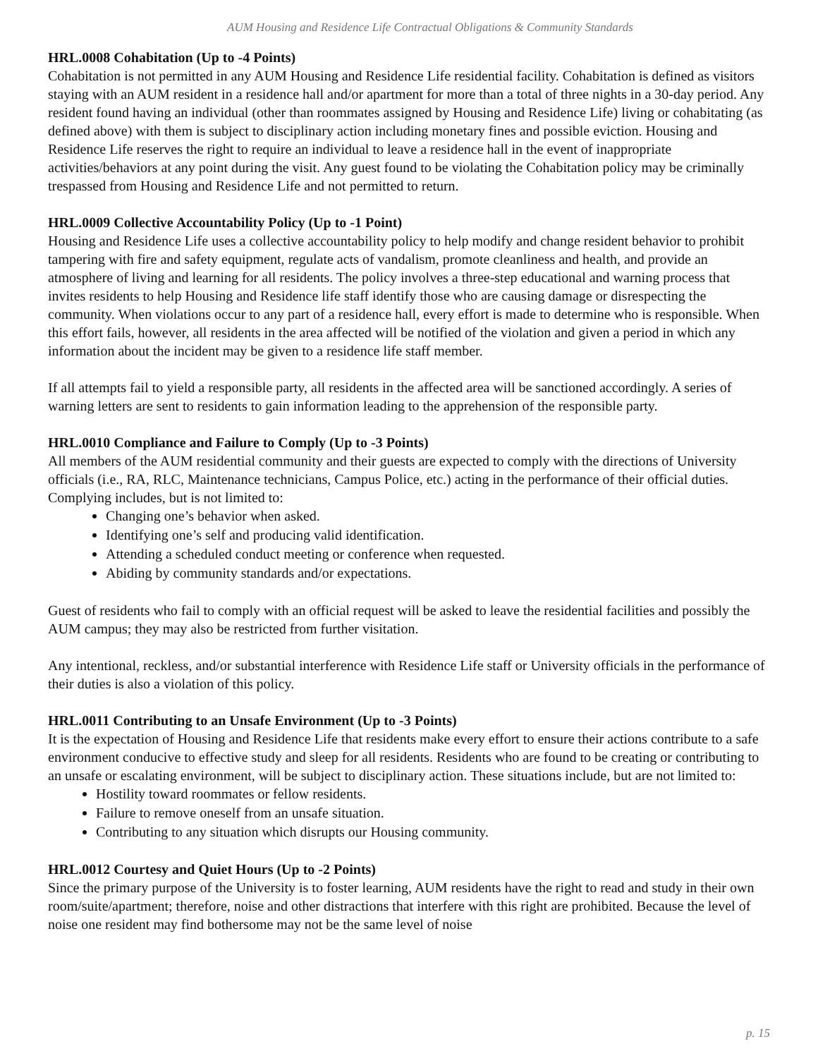AUM Housing and Residence Life Contractual Obligations & Community Standards
HRL.0008 Cohabitation (Up to -4 Points)
Cohabitation is not permitted in any AUM Housing and Residence Life residential facility. Cohabitation is defined as visitors staying with an AUM resident in a residence hall and/or apartment for more than a total of three nights in a 30-day period. Any resident found having an individual (other than roommates assigned by Housing and Residence Life) living or cohabitating (as defined above) with them is subject to disciplinary action including monetary fines and possible eviction. Housing and Residence Life reserves the right to require an individual to leave a residence hall in the event of inappropriate activities/behaviors at any point during the visit. Any guest found to be violating the Cohabitation policy may be criminally trespassed from Housing and Residence Life and not permitted to return.
HRL.0009 Collective Accountability Policy (Up to -1 Point)
Housing and Residence Life uses a collective accountability policy to help modify and change resident behavior to prohibit tampering with fire and safety equipment, regulate acts of vandalism, promote cleanliness and health, and provide an atmosphere of living and learning for all residents. The policy involves a three-step educational and warning process that invites residents to help Housing and Residence life staff identify those who are causing damage or disrespecting the community. When violations occur to any part of a residence hall, every effort is made to determine who is responsible. When this effort fails, however, all residents in the area affected will be notified of the violation and given a period in which any information about the incident may be given to a residence life staff member.
If all attempts fail to yield a responsible party, all residents in the affected area will be sanctioned accordingly. A series of warning letters are sent to residents to gain information leading to the apprehension of the responsible party.
HRL.0010 Compliance and Failure to Comply (Up to -3 Points)
All members of the AUM residential community and their guests are expected to comply with the directions of University officials (i.e., RA, RLC, Maintenance technicians, Campus Police, etc.) acting in the performance of their official duties. Complying includes, but is not limited to:
Changing one’s behavior when asked.
Identifying one’s self and producing valid identification.
Attending a scheduled conduct meeting or conference when requested.
Abiding by community standards and/or expectations.
Guest of residents who fail to comply with an official request will be asked to leave the residential facilities and possibly the AUM campus; they may also be restricted from further visitation.
Any intentional, reckless, and/or substantial interference with Residence Life staff or University officials in the performance of their duties is also a violation of this policy.
HRL.0011 Contributing to an Unsafe Environment (Up to -3 Points)
It is the expectation of Housing and Residence Life that residents make every effort to ensure their actions contribute to a safe environment conducive to effective study and sleep for all residents. Residents who are found to be creating or contributing to an unsafe or escalating environment, will be subject to disciplinary action. These situations include, but are not limited to:
Hostility toward roommates or fellow residents.
Failure to remove oneself from an unsafe situation.
Contributing to any situation which disrupts our Housing community.
HRL.0012 Courtesy and Quiet Hours (Up to -2 Points)
Since the primary purpose of the University is to foster learning, AUM residents have the right to read and study in their own room/suite/apartment; therefore, noise and other distractions that interfere with this right are prohibited. Because the level of noise one resident may find bothersome may not be the same level of noise
p. 15